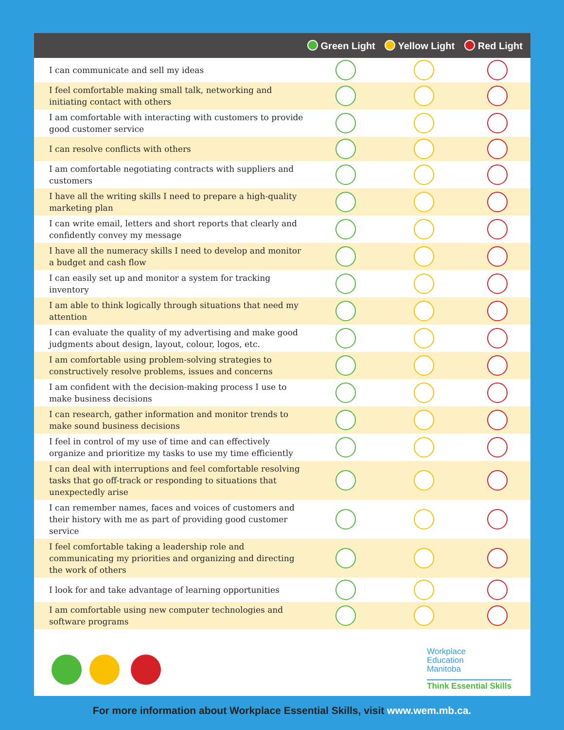| | Green Light | Yellow Light | Red Light |
| --- | --- | --- | --- |
| I can communicate and sell my ideas | | | |
| I feel comfortable making small talk, networking and initiating contact with others | | | |
| I am comfortable with interacting with customers to provide good customer service | | | |
| I can resolve conflicts with others | | | |
| I am comfortable negotiating contracts with suppliers and customers | | | |
| I have all the writing skills I need to prepare a high-quality marketing plan | | | |
| I can write email, letters and short reports that clearly and confidently convey my message | | | |
| I have all the numeracy skills I need to develop and monitor a budget and cash flow | | | |
| I can easily set up and monitor a system for tracking inventory | | | |
| I am able to think logically through situations that need my attention | | | |
| I can evaluate the quality of my advertising and make good judgments about design, layout, colour, logos, etc. | | | |
| I am comfortable using problem-solving strategies to constructively resolve problems, issues and concerns | | | |
| I am confident with the decision-making process I use to make business decisions | | | |
| I can research, gather information and monitor trends to make sound business decisions | | | |
| I feel in control of my use of time and can effectively organize and prioritize my tasks to use my time efficiently | | | |
| I can deal with interruptions and feel comfortable resolving tasks that go off-track or responding to situations that unexpectedly arise | | | |
| I can remember names, faces and voices of customers and their history with me as part of providing good customer service | | | |
| I feel comfortable taking a leadership role and communicating my priorities and organizing and directing the work of others | | | |
| I look for and take advantage of learning opportunities | | | |
| I am comfortable using new computer technologies and software programs | | | |
Workplace
Education
Manitoba
Think Essential Skills
For more information about Workplace Essential Skills, visit www.wem.mb.ca.